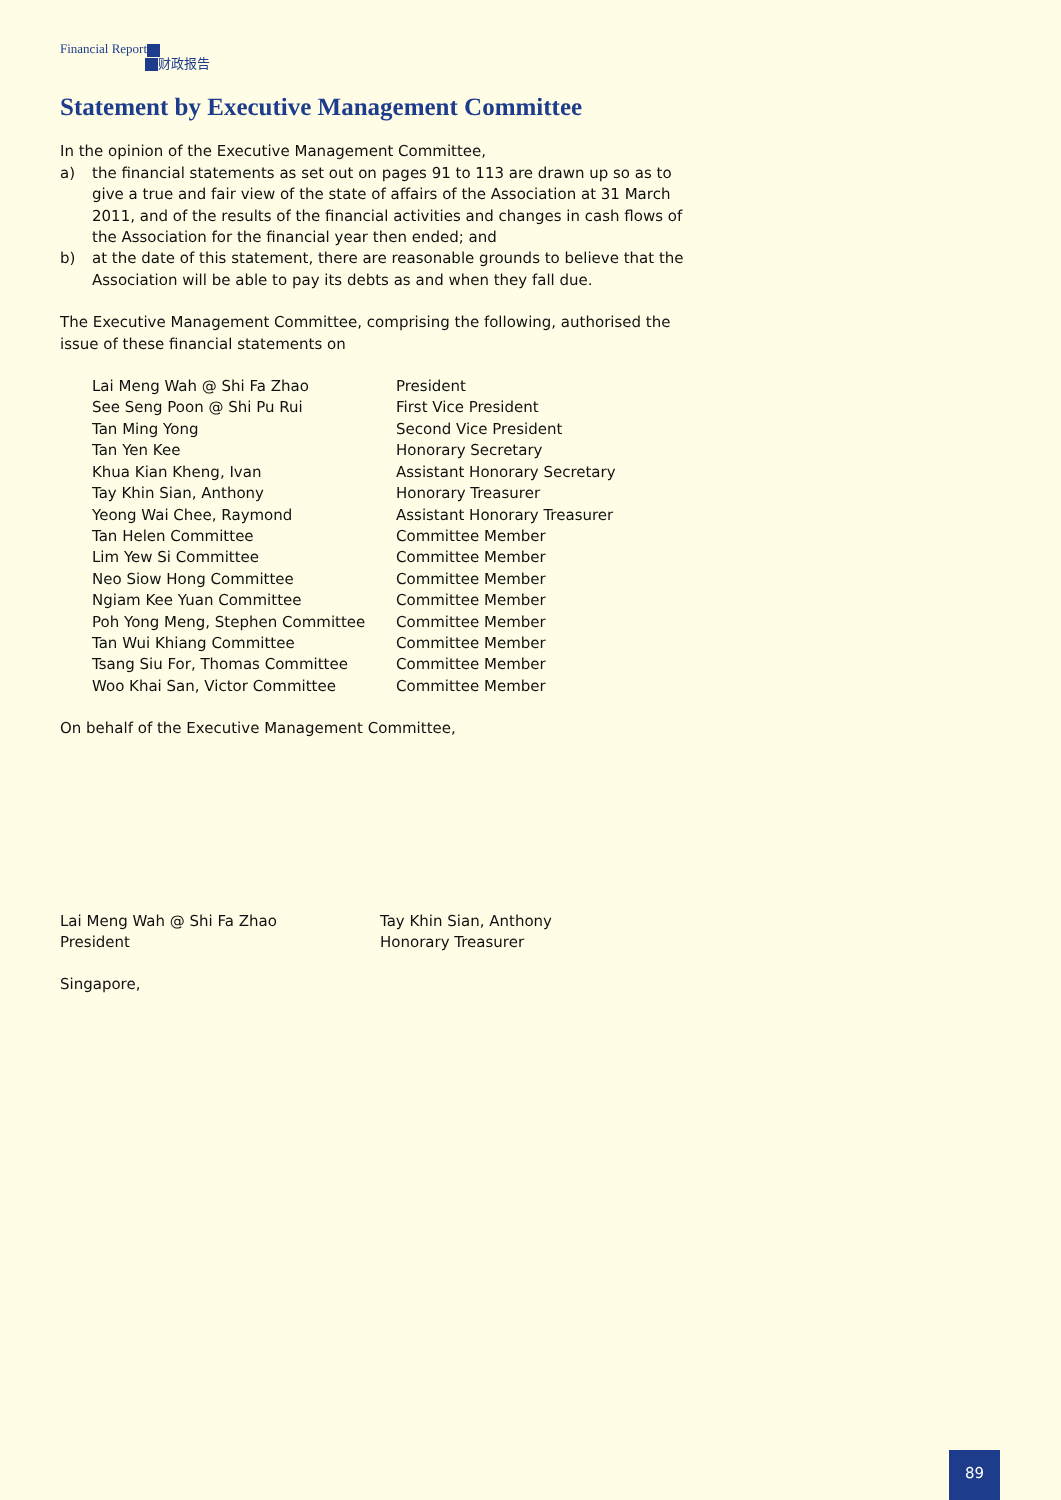Financial Report
财政报告
Statement by Executive Management Committee
In the opinion of the Executive Management Committee,
a) the financial statements as set out on pages 91 to 113 are drawn up so as to give a true and fair view of the state of affairs of the Association at 31 March 2011, and of the results of the financial activities and changes in cash flows of the Association for the financial year then ended; and
b) at the date of this statement, there are reasonable grounds to believe that the Association will be able to pay its debts as and when they fall due.
The Executive Management Committee, comprising the following, authorised the issue of these financial statements on
| Lai Meng Wah @ Shi Fa Zhao | President |
| See Seng Poon @ Shi Pu Rui | First Vice President |
| Tan Ming Yong | Second Vice President |
| Tan Yen Kee | Honorary Secretary |
| Khua Kian Kheng, Ivan | Assistant Honorary Secretary |
| Tay Khin Sian, Anthony | Honorary Treasurer |
| Yeong Wai Chee, Raymond | Assistant Honorary Treasurer |
| Tan Helen Committee | Committee Member |
| Lim Yew Si Committee | Committee Member |
| Neo Siow Hong Committee | Committee Member |
| Ngiam Kee Yuan Committee | Committee Member |
| Poh Yong Meng, Stephen Committee | Committee Member |
| Tan Wui Khiang Committee | Committee Member |
| Tsang Siu For, Thomas Committee | Committee Member |
| Woo Khai San, Victor Committee | Committee Member |
On behalf of the Executive Management Committee,
Lai Meng Wah @ Shi Fa Zhao
President
Tay Khin Sian, Anthony
Honorary Treasurer
Singapore,
89